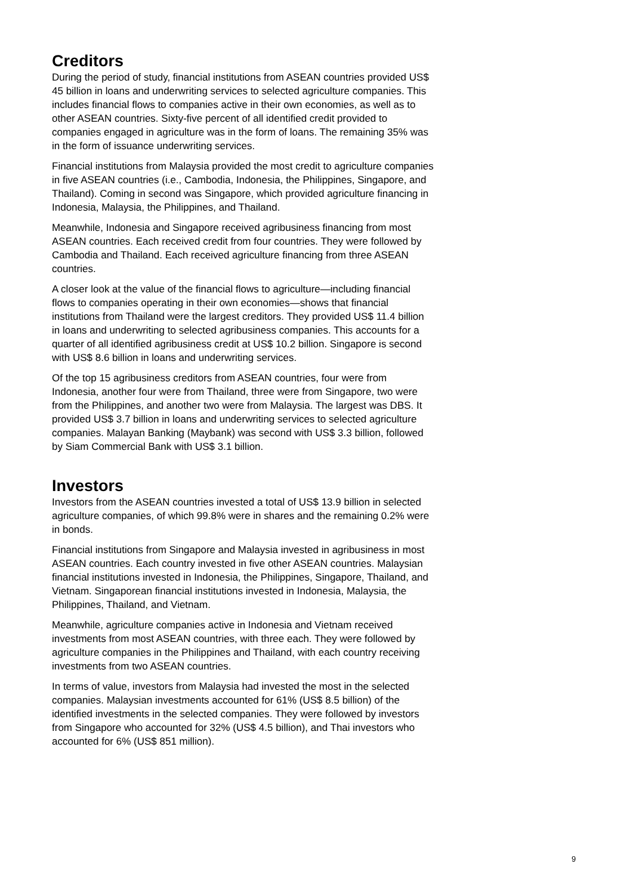Creditors
During the period of study, financial institutions from ASEAN countries provided US$ 45 billion in loans and underwriting services to selected agriculture companies. This includes financial flows to companies active in their own economies, as well as to other ASEAN countries. Sixty-five percent of all identified credit provided to companies engaged in agriculture was in the form of loans. The remaining 35% was in the form of issuance underwriting services.
Financial institutions from Malaysia provided the most credit to agriculture companies in five ASEAN countries (i.e., Cambodia, Indonesia, the Philippines, Singapore, and Thailand). Coming in second was Singapore, which provided agriculture financing in Indonesia, Malaysia, the Philippines, and Thailand.
Meanwhile, Indonesia and Singapore received agribusiness financing from most ASEAN countries. Each received credit from four countries. They were followed by Cambodia and Thailand. Each received agriculture financing from three ASEAN countries.
A closer look at the value of the financial flows to agriculture—including financial flows to companies operating in their own economies—shows that financial institutions from Thailand were the largest creditors. They provided US$ 11.4 billion in loans and underwriting to selected agribusiness companies. This accounts for a quarter of all identified agribusiness credit at US$ 10.2 billion. Singapore is second with US$ 8.6 billion in loans and underwriting services.
Of the top 15 agribusiness creditors from ASEAN countries, four were from Indonesia, another four were from Thailand, three were from Singapore, two were from the Philippines, and another two were from Malaysia. The largest was DBS. It provided US$ 3.7 billion in loans and underwriting services to selected agriculture companies. Malayan Banking (Maybank) was second with US$ 3.3 billion, followed by Siam Commercial Bank with US$ 3.1 billion.
Investors
Investors from the ASEAN countries invested a total of US$ 13.9 billion in selected agriculture companies, of which 99.8% were in shares and the remaining 0.2% were in bonds.
Financial institutions from Singapore and Malaysia invested in agribusiness in most ASEAN countries. Each country invested in five other ASEAN countries. Malaysian financial institutions invested in Indonesia, the Philippines, Singapore, Thailand, and Vietnam. Singaporean financial institutions invested in Indonesia, Malaysia, the Philippines, Thailand, and Vietnam.
Meanwhile, agriculture companies active in Indonesia and Vietnam received investments from most ASEAN countries, with three each. They were followed by agriculture companies in the Philippines and Thailand, with each country receiving investments from two ASEAN countries.
In terms of value, investors from Malaysia had invested the most in the selected companies. Malaysian investments accounted for 61% (US$ 8.5 billion) of the identified investments in the selected companies. They were followed by investors from Singapore who accounted for 32% (US$ 4.5 billion), and Thai investors who accounted for 6% (US$ 851 million).
9